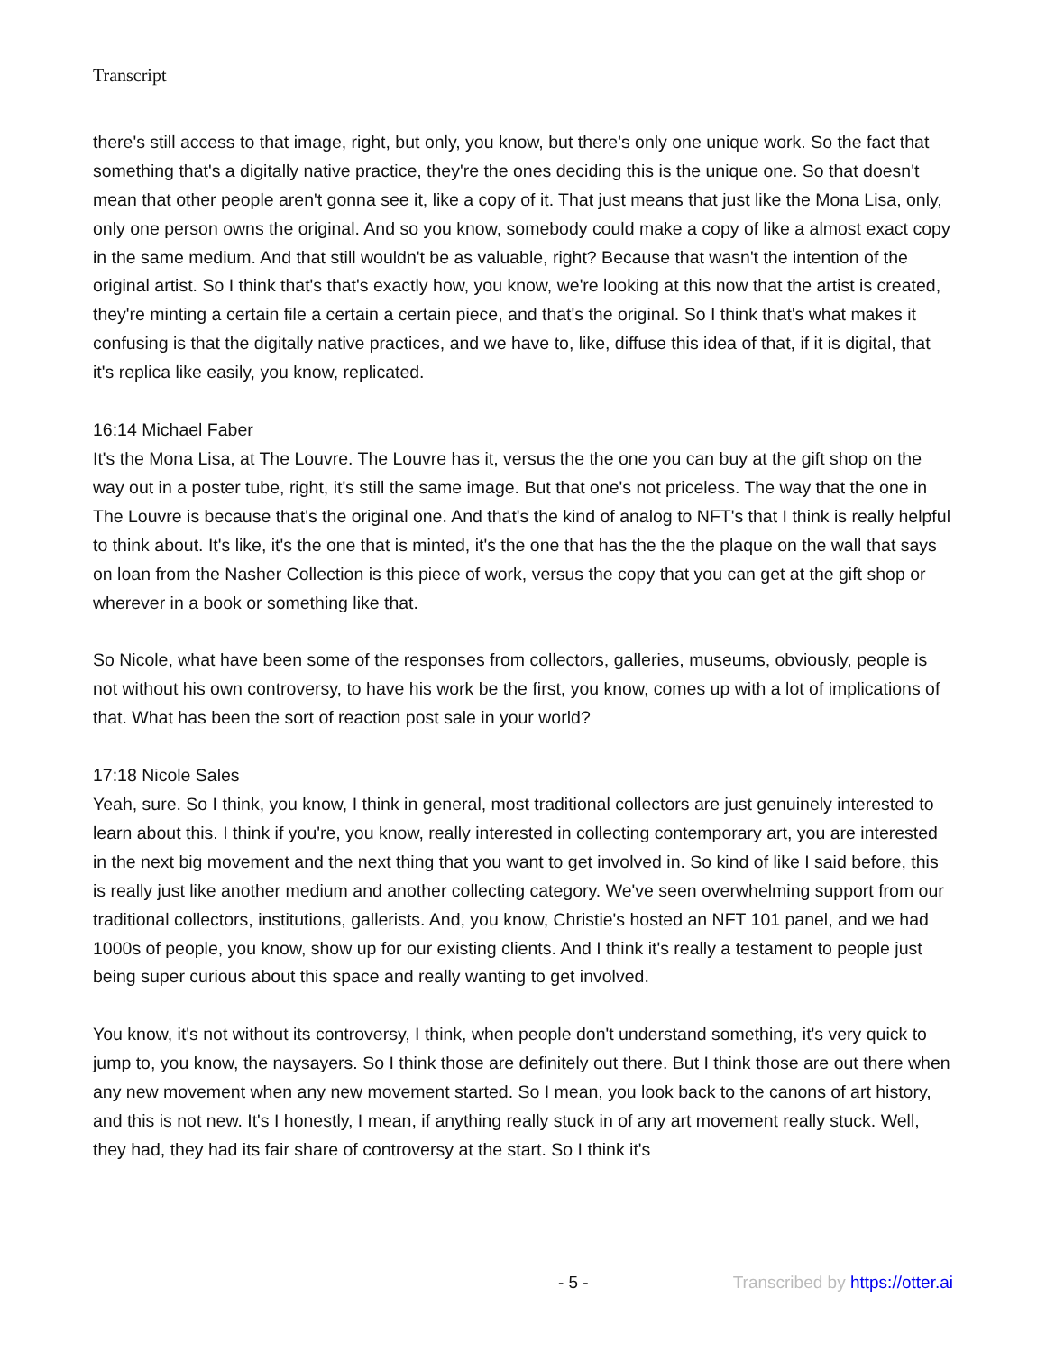Transcript
there's still access to that image, right, but only, you know, but there's only one unique work. So the fact that something that's a digitally native practice, they're the ones deciding this is the unique one. So that doesn't mean that other people aren't gonna see it, like a copy of it. That just means that just like the Mona Lisa, only, only one person owns the original. And so you know, somebody could make a copy of like a almost exact copy in the same medium. And that still wouldn't be as valuable, right? Because that wasn't the intention of the original artist. So I think that's that's exactly how, you know, we're looking at this now that the artist is created, they're minting a certain file a certain a certain piece, and that's the original. So I think that's what makes it confusing is that the digitally native practices, and we have to, like, diffuse this idea of that, if it is digital, that it's replica like easily, you know, replicated.
16:14 Michael Faber
It's the Mona Lisa, at The Louvre. The Louvre has it, versus the the one you can buy at the gift shop on the way out in a poster tube, right, it's still the same image. But that one's not priceless. The way that the one in The Louvre is because that's the original one. And that's the kind of analog to NFT's that I think is really helpful to think about. It's like, it's the one that is minted, it's the one that has the the the plaque on the wall that says on loan from the Nasher Collection is this piece of work, versus the copy that you can get at the gift shop or wherever in a book or something like that.
So Nicole, what have been some of the responses from collectors, galleries, museums, obviously, people is not without his own controversy, to have his work be the first, you know, comes up with a lot of implications of that. What has been the sort of reaction post sale in your world?
17:18 Nicole Sales
Yeah, sure. So I think, you know, I think in general, most traditional collectors are just genuinely interested to learn about this. I think if you're, you know, really interested in collecting contemporary art, you are interested in the next big movement and the next thing that you want to get involved in. So kind of like I said before, this is really just like another medium and another collecting category. We've seen overwhelming support from our traditional collectors, institutions, gallerists. And, you know, Christie's hosted an NFT 101 panel, and we had 1000s of people, you know, show up for our existing clients. And I think it's really a testament to people just being super curious about this space and really wanting to get involved.
You know, it's not without its controversy, I think, when people don't understand something, it's very quick to jump to, you know, the naysayers. So I think those are definitely out there. But I think those are out there when any new movement when any new movement started. So I mean, you look back to the canons of art history, and this is not new. It's I honestly, I mean, if anything really stuck in of any art movement really stuck. Well, they had, they had its fair share of controversy at the start. So I think it's
- 5 - Transcribed by https://otter.ai